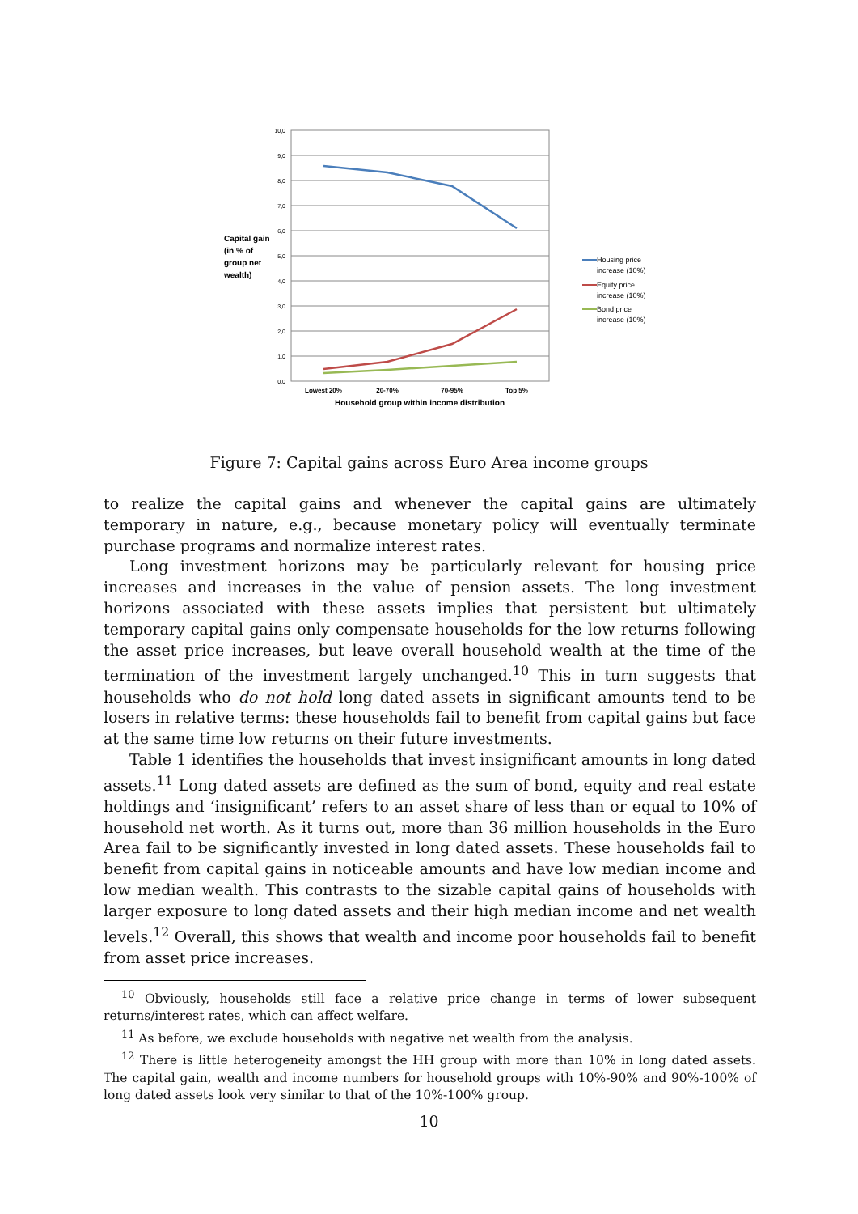10,0
9,0
8,0
7,0
6,0
5,0
4,0
3,0
2,0
1,0
0,0
Lowest 20%
20-70%
70-95%
Top 5%
Household group within income distribution
Capital gain
(in % of
group net
wealth)
Housing price
increase (10%)
Equity price
increase (10%)
Bond price
increase (10%)
Figure 7: Capital gains across Euro Area income groups
to realize the capital gains and whenever the capital gains are ultimately temporary in nature, e.g., because monetary policy will eventually terminate purchase programs and normalize interest rates.
Long investment horizons may be particularly relevant for housing price increases and increases in the value of pension assets. The long investment horizons associated with these assets implies that persistent but ultimately temporary capital gains only compensate households for the low returns following the asset price increases, but leave overall household wealth at the time of the termination of the investment largely unchanged.<sup>10</sup> This in turn suggests that households who do not hold long dated assets in significant amounts tend to be losers in relative terms: these households fail to benefit from capital gains but face at the same time low returns on their future investments.
Table 1 identifies the households that invest insignificant amounts in long dated assets.<sup>11</sup> Long dated assets are defined as the sum of bond, equity and real estate holdings and ‘insignificant’ refers to an asset share of less than or equal to 10% of household net worth. As it turns out, more than 36 million households in the Euro Area fail to be significantly invested in long dated assets. These households fail to benefit from capital gains in noticeable amounts and have low median income and low median wealth. This contrasts to the sizable capital gains of households with larger exposure to long dated assets and their high median income and net wealth levels.<sup>12</sup> Overall, this shows that wealth and income poor households fail to benefit from asset price increases.
<sup>10</sup> Obviously, households still face a relative price change in terms of lower subsequent returns/interest rates, which can affect welfare.
<sup>11</sup> As before, we exclude households with negative net wealth from the analysis.
<sup>12</sup> There is little heterogeneity amongst the HH group with more than 10% in long dated assets. The capital gain, wealth and income numbers for household groups with 10%-90% and 90%-100% of long dated assets look very similar to that of the 10%-100% group.
10